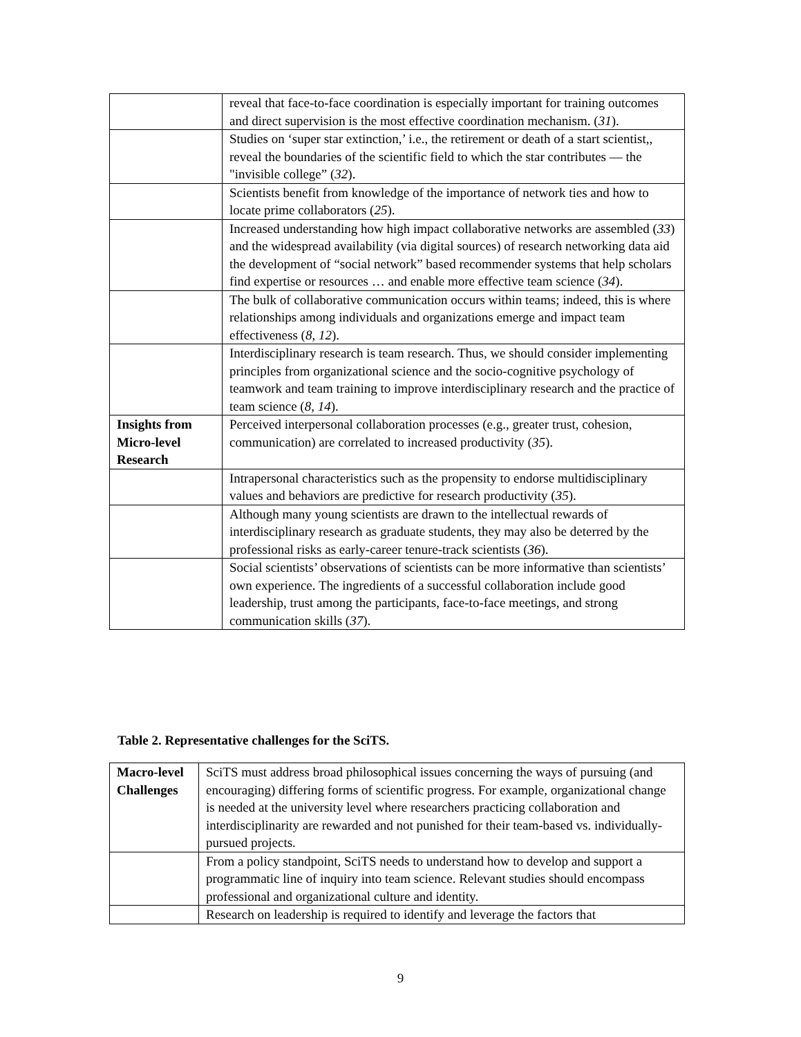| | reveal that face-to-face coordination is especially important for training outcomes and direct supervision is the most effective coordination mechanism. ( 31 ). |
| | Studies on ‘super star extinction,’ i.e., the retirement or death of a start scientist,, reveal the boundaries of the scientific field to which the star contributes — the "invisible college” ( 32 ). |
| | Scientists benefit from knowledge of the importance of network ties and how to locate prime collaborators ( 25 ). |
| | Increased understanding how high impact collaborative networks are assembled ( 33 ) and the widespread availability (via digital sources) of research networking data aid the development of “social network” based recommender systems that help scholars find expertise or resources … and enable more effective team science ( 34 ). |
| | The bulk of collaborative communication occurs within teams; indeed, this is where relationships among individuals and organizations emerge and impact team effectiveness ( 8, 12 ). |
| | Interdisciplinary research is team research. Thus, we should consider implementing principles from organizational science and the socio-cognitive psychology of teamwork and team training to improve interdisciplinary research and the practice of team science ( 8, 14 ). |
| Insights from Micro-level Research | Perceived interpersonal collaboration processes (e.g., greater trust, cohesion, communication) are correlated to increased productivity ( 35 ). |
| | Intrapersonal characteristics such as the propensity to endorse multidisciplinary values and behaviors are predictive for research productivity ( 35 ). |
| | Although many young scientists are drawn to the intellectual rewards of interdisciplinary research as graduate students, they may also be deterred by the professional risks as early-career tenure-track scientists ( 36 ). |
| | Social scientists’ observations of scientists can be more informative than scientists’ own experience. The ingredients of a successful collaboration include good leadership, trust among the participants, face-to-face meetings, and strong communication skills ( 37 ). |
Table 2. Representative challenges for the SciTS.
| Macro-level Challenges | SciTS must address broad philosophical issues concerning the ways of pursuing (and encouraging) differing forms of scientific progress. For example, organizational change is needed at the university level where researchers practicing collaboration and interdisciplinarity are rewarded and not punished for their team-based vs. individually-pursued projects. |
| | From a policy standpoint, SciTS needs to understand how to develop and support a programmatic line of inquiry into team science. Relevant studies should encompass professional and organizational culture and identity. |
| | Research on leadership is required to identify and leverage the factors that |
9